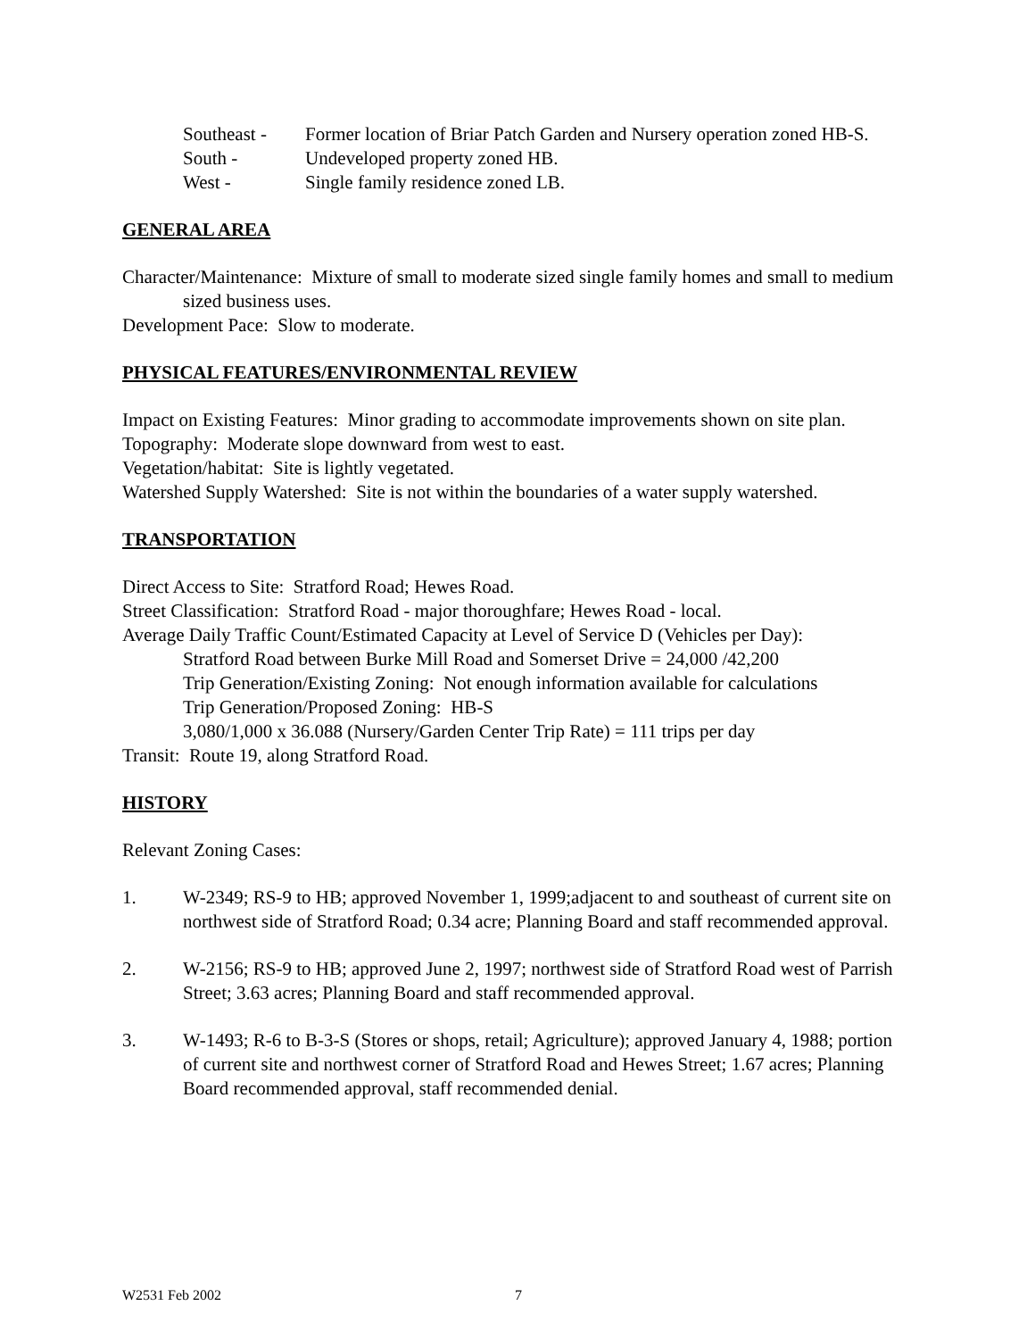Southeast - Former location of Briar Patch Garden and Nursery operation zoned HB-S.
South - Undeveloped property zoned HB.
West - Single family residence zoned LB.
GENERAL AREA
Character/Maintenance: Mixture of small to moderate sized single family homes and small to medium sized business uses.
Development Pace: Slow to moderate.
PHYSICAL FEATURES/ENVIRONMENTAL REVIEW
Impact on Existing Features: Minor grading to accommodate improvements shown on site plan.
Topography: Moderate slope downward from west to east.
Vegetation/habitat: Site is lightly vegetated.
Watershed Supply Watershed: Site is not within the boundaries of a water supply watershed.
TRANSPORTATION
Direct Access to Site: Stratford Road; Hewes Road.
Street Classification: Stratford Road - major thoroughfare; Hewes Road - local.
Average Daily Traffic Count/Estimated Capacity at Level of Service D (Vehicles per Day):
Stratford Road between Burke Mill Road and Somerset Drive = 24,000 /42,200
Trip Generation/Existing Zoning: Not enough information available for calculations
Trip Generation/Proposed Zoning: HB-S
3,080/1,000 x 36.088 (Nursery/Garden Center Trip Rate) = 111 trips per day
Transit: Route 19, along Stratford Road.
HISTORY
Relevant Zoning Cases:
1. W-2349; RS-9 to HB; approved November 1, 1999;adjacent to and southeast of current site on northwest side of Stratford Road; 0.34 acre; Planning Board and staff recommended approval.
2. W-2156; RS-9 to HB; approved June 2, 1997; northwest side of Stratford Road west of Parrish Street; 3.63 acres; Planning Board and staff recommended approval.
3. W-1493; R-6 to B-3-S (Stores or shops, retail; Agriculture); approved January 4, 1988; portion of current site and northwest corner of Stratford Road and Hewes Street; 1.67 acres; Planning Board recommended approval, staff recommended denial.
W2531 Feb 2002 7